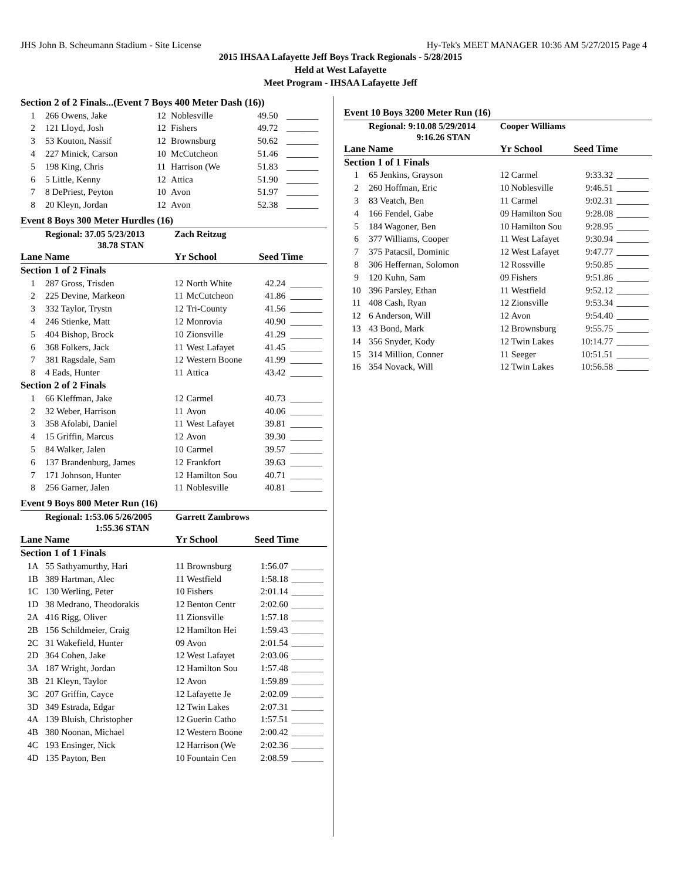JHS John B. Scheumann Stadium - Site License Hy-Tek's MEET MANAGER 10:36 AM 5/27/2015 Page 4
2015 IHSAA Lafayette Jeff Boys Track Regionals - 5/28/2015
Held at West Lafayette
Meet Program - IHSAA Lafayette Jeff
| Section 2 of 2 Finals...(Event 7 Boys 400 Meter Dash (16)) | | | | | |
| 1 | 266 Owens, Jake | 12 | Noblesville | 49.50 | _______ |
| 2 | 121 Lloyd, Josh | 12 | Fishers | 49.72 | _______ |
| 3 | 53 Kouton, Nassif | 12 | Brownsburg | 50.62 | _______ |
| 4 | 227 Minick, Carson | 10 | McCutcheon | 51.46 | _______ |
| 5 | 198 King, Chris | 11 | Harrison (We | 51.83 | _______ |
| 6 | 5 Little, Kenny | 12 | Attica | 51.90 | _______ |
| 7 | 8 DePriest, Peyton | 10 | Avon | 51.97 | _______ |
| 8 | 20 Kleyn, Jordan | 12 | Avon | 52.38 | _______ |
Event 8 Boys 300 Meter Hurdles (16)
| | Regional: 37.05 5/23/2013 | Zach Reitzug | | | |
| | 38.78 STAN | | | | |
| Lane Name | | Yr School | | Seed Time | |
| Section 1 of 2 Finals | | | | | |
| 1 | 287 Gross, Trisden | 12 | North White | 42.24 | _______ |
| 2 | 225 Devine, Markeon | 11 | McCutcheon | 41.86 | _______ |
| 3 | 332 Taylor, Trystn | 12 | Tri-County | 41.56 | _______ |
| 4 | 246 Stienke, Matt | 12 | Monrovia | 40.90 | _______ |
| 5 | 404 Bishop, Brock | 10 | Zionsville | 41.29 | _______ |
| 6 | 368 Folkers, Jack | 11 | West Lafayet | 41.45 | _______ |
| 7 | 381 Ragsdale, Sam | 12 | Western Boone | 41.99 | _______ |
| 8 | 4 Eads, Hunter | 11 | Attica | 43.42 | _______ |
| Section 2 of 2 Finals | | | | | |
| 1 | 66 Kleffman, Jake | 12 | Carmel | 40.73 | _______ |
| 2 | 32 Weber, Harrison | 11 | Avon | 40.06 | _______ |
| 3 | 358 Afolabi, Daniel | 11 | West Lafayet | 39.81 | _______ |
| 4 | 15 Griffin, Marcus | 12 | Avon | 39.30 | _______ |
| 5 | 84 Walker, Jalen | 10 | Carmel | 39.57 | _______ |
| 6 | 137 Brandenburg, James | 12 | Frankfort | 39.63 | _______ |
| 7 | 171 Johnson, Hunter | 12 | Hamilton Sou | 40.71 | _______ |
| 8 | 256 Garner, Jalen | 11 | Noblesville | 40.81 | _______ |
Event 9 Boys 800 Meter Run (16)
| | Regional: 1:53.06 5/26/2005 | Garrett Zambrows | | | |
| | 1:55.36 STAN | | | | |
| Lane Name | | Yr School | | Seed Time | |
| Section 1 of 1 Finals | | | | | |
| 1A | 55 Sathyamurthy, Hari | 11 | Brownsburg | 1:56.07 | _______ |
| 1B | 389 Hartman, Alec | 11 | Westfield | 1:58.18 | _______ |
| 1C | 130 Werling, Peter | 10 | Fishers | 2:01.14 | _______ |
| 1D | 38 Medrano, Theodorakis | 12 | Benton Centr | 2:02.60 | _______ |
| 2A | 416 Rigg, Oliver | 11 | Zionsville | 1:57.18 | _______ |
| 2B | 156 Schildmeier, Craig | 12 | Hamilton Hei | 1:59.43 | _______ |
| 2C | 31 Wakefield, Hunter | 09 | Avon | 2:01.54 | _______ |
| 2D | 364 Cohen, Jake | 12 | West Lafayet | 2:03.06 | _______ |
| 3A | 187 Wright, Jordan | 12 | Hamilton Sou | 1:57.48 | _______ |
| 3B | 21 Kleyn, Taylor | 12 | Avon | 1:59.89 | _______ |
| 3C | 207 Griffin, Cayce | 12 | Lafayette Je | 2:02.09 | _______ |
| 3D | 349 Estrada, Edgar | 12 | Twin Lakes | 2:07.31 | _______ |
| 4A | 139 Bluish, Christopher | 12 | Guerin Catho | 1:57.51 | _______ |
| 4B | 380 Noonan, Michael | 12 | Western Boone | 2:00.42 | _______ |
| 4C | 193 Ensinger, Nick | 12 | Harrison (We | 2:02.36 | _______ |
| 4D | 135 Payton, Ben | 10 | Fountain Cen | 2:08.59 | _______ |
Event 10 Boys 3200 Meter Run (16)
| | Regional: 9:10.08 5/29/2014 | Cooper Williams | | | |
| | 9:16.26 STAN | | | | |
| Lane Name | | Yr School | | Seed Time | |
| Section 1 of 1 Finals | | | | | |
| 1 | 65 Jenkins, Grayson | 12 | Carmel | 9:33.32 | _______ |
| 2 | 260 Hoffman, Eric | 10 | Noblesville | 9:46.51 | _______ |
| 3 | 83 Veatch, Ben | 11 | Carmel | 9:02.31 | _______ |
| 4 | 166 Fendel, Gabe | 09 | Hamilton Sou | 9:28.08 | _______ |
| 5 | 184 Wagoner, Ben | 10 | Hamilton Sou | 9:28.95 | _______ |
| 6 | 377 Williams, Cooper | 11 | West Lafayet | 9:30.94 | _______ |
| 7 | 375 Patacsil, Dominic | 12 | West Lafayet | 9:47.77 | _______ |
| 8 | 306 Heffernan, Solomon | 12 | Rossville | 9:50.85 | _______ |
| 9 | 120 Kuhn, Sam | 09 | Fishers | 9:51.86 | _______ |
| 10 | 396 Parsley, Ethan | 11 | Westfield | 9:52.12 | _______ |
| 11 | 408 Cash, Ryan | 12 | Zionsville | 9:53.34 | _______ |
| 12 | 6 Anderson, Will | 12 | Avon | 9:54.40 | _______ |
| 13 | 43 Bond, Mark | 12 | Brownsburg | 9:55.75 | _______ |
| 14 | 356 Snyder, Kody | 12 | Twin Lakes | 10:14.77 | _______ |
| 15 | 314 Million, Conner | 11 | Seeger | 10:51.51 | _______ |
| 16 | 354 Novack, Will | 12 | Twin Lakes | 10:56.58 | _______ |